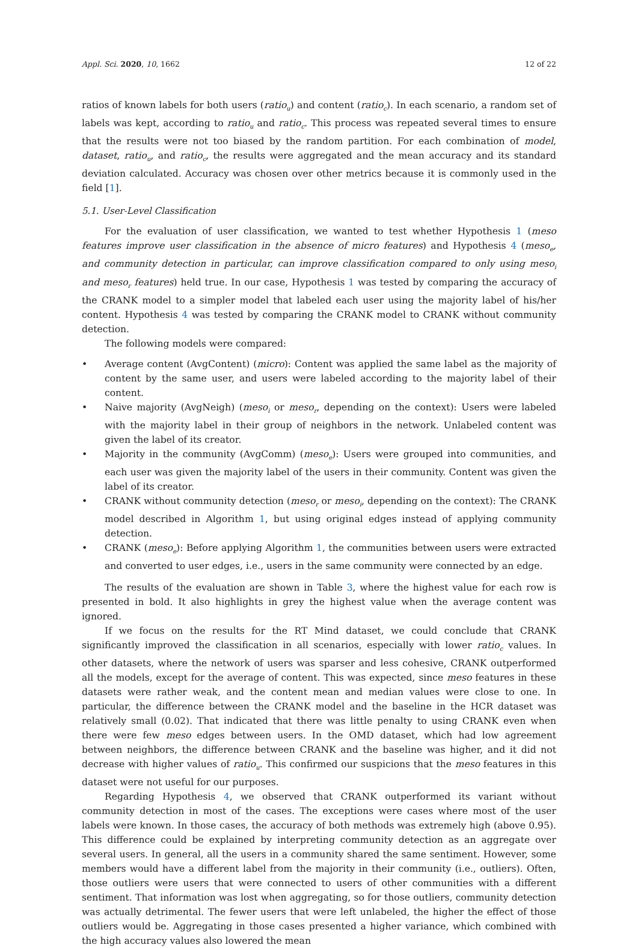Appl. Sci. 2020, 10, 1662 12 of 22
ratios of known labels for both users (ratio<sub>u</sub>) and content (ratio<sub>c</sub>). In each scenario, a random set of labels was kept, according to ratio<sub>u</sub> and ratio<sub>c</sub>. This process was repeated several times to ensure that the results were not too biased by the random partition. For each combination of model, dataset, ratio<sub>u</sub>, and ratio<sub>c</sub>, the results were aggregated and the mean accuracy and its standard deviation calculated. Accuracy was chosen over other metrics because it is commonly used in the field [1].
5.1. User-Level Classification
For the evaluation of user classification, we wanted to test whether Hypothesis 1 (meso features improve user classification in the absence of micro features) and Hypothesis 4 (meso<sub>e</sub>, and community detection in particular, can improve classification compared to only using meso<sub>i</sub> and meso<sub>r</sub> features) held true. In our case, Hypothesis 1 was tested by comparing the accuracy of the CRANK model to a simpler model that labeled each user using the majority label of his/her content. Hypothesis 4 was tested by comparing the CRANK model to CRANK without community detection.
The following models were compared:
• Average content (AvgContent) (micro): Content was applied the same label as the majority of content by the same user, and users were labeled according to the majority label of their content.
• Naive majority (AvgNeigh) (meso<sub>i</sub> or meso<sub>r</sub>, depending on the context): Users were labeled with the majority label in their group of neighbors in the network. Unlabeled content was given the label of its creator.
• Majority in the community (AvgComm) (meso<sub>e</sub>): Users were grouped into communities, and each user was given the majority label of the users in their community. Content was given the label of its creator.
• CRANK without community detection (meso<sub>r</sub> or meso<sub>i</sub>, depending on the context): The CRANK model described in Algorithm 1, but using original edges instead of applying community detection.
• CRANK (meso<sub>e</sub>): Before applying Algorithm 1, the communities between users were extracted and converted to user edges, i.e., users in the same community were connected by an edge.
The results of the evaluation are shown in Table 3, where the highest value for each row is presented in bold. It also highlights in grey the highest value when the average content was ignored.
If we focus on the results for the RT Mind dataset, we could conclude that CRANK significantly improved the classification in all scenarios, especially with lower ratio<sub>c</sub> values. In other datasets, where the network of users was sparser and less cohesive, CRANK outperformed all the models, except for the average of content. This was expected, since meso features in these datasets were rather weak, and the content mean and median values were close to one. In particular, the difference between the CRANK model and the baseline in the HCR dataset was relatively small (0.02). That indicated that there was little penalty to using CRANK even when there were few meso edges between users. In the OMD dataset, which had low agreement between neighbors, the difference between CRANK and the baseline was higher, and it did not decrease with higher values of ratio<sub>u</sub>. This confirmed our suspicions that the meso features in this dataset were not useful for our purposes.
Regarding Hypothesis 4, we observed that CRANK outperformed its variant without community detection in most of the cases. The exceptions were cases where most of the user labels were known. In those cases, the accuracy of both methods was extremely high (above 0.95). This difference could be explained by interpreting community detection as an aggregate over several users. In general, all the users in a community shared the same sentiment. However, some members would have a different label from the majority in their community (i.e., outliers). Often, those outliers were users that were connected to users of other communities with a different sentiment. That information was lost when aggregating, so for those outliers, community detection was actually detrimental. The fewer users that were left unlabeled, the higher the effect of those outliers would be. Aggregating in those cases presented a higher variance, which combined with the high accuracy values also lowered the mean